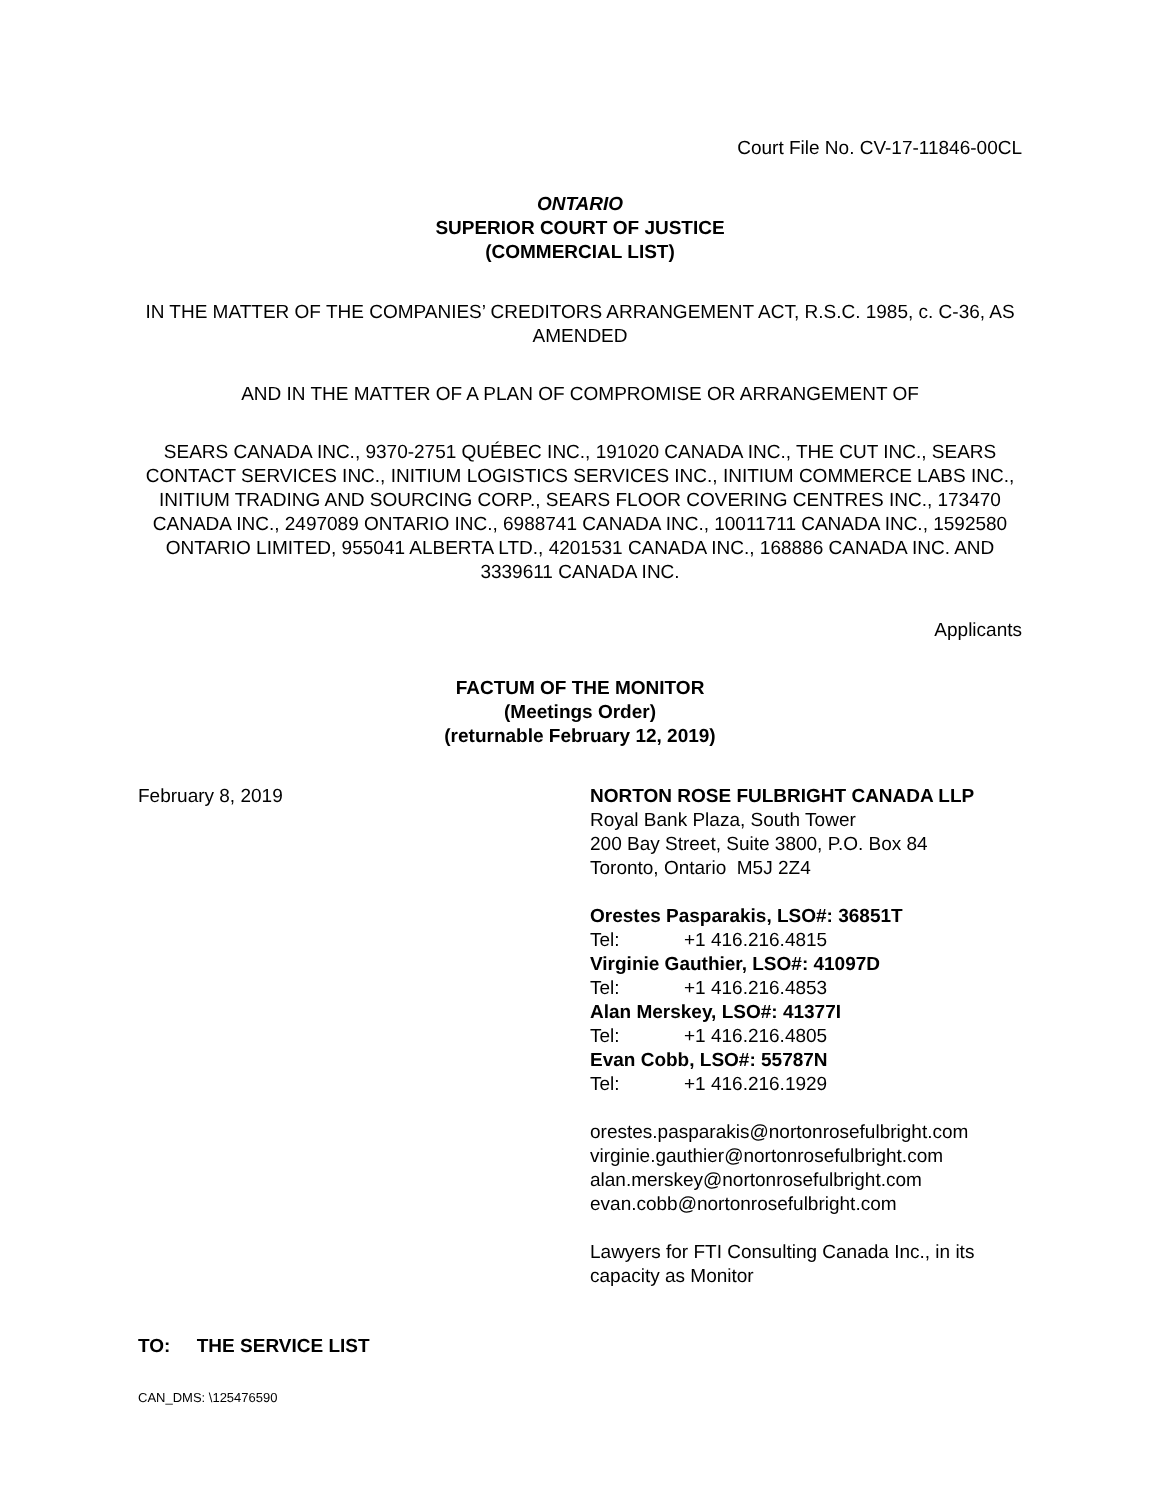Court File No. CV-17-11846-00CL
ONTARIO
SUPERIOR COURT OF JUSTICE
(COMMERCIAL LIST)
IN THE MATTER OF THE COMPANIES’ CREDITORS ARRANGEMENT ACT, R.S.C. 1985, c. C-36, AS AMENDED
AND IN THE MATTER OF A PLAN OF COMPROMISE OR ARRANGEMENT OF
SEARS CANADA INC., 9370-2751 QUÉBEC INC., 191020 CANADA INC., THE CUT INC., SEARS CONTACT SERVICES INC., INITIUM LOGISTICS SERVICES INC., INITIUM COMMERCE LABS INC., INITIUM TRADING AND SOURCING CORP., SEARS FLOOR COVERING CENTRES INC., 173470 CANADA INC., 2497089 ONTARIO INC., 6988741 CANADA INC., 10011711 CANADA INC., 1592580 ONTARIO LIMITED, 955041 ALBERTA LTD., 4201531 CANADA INC., 168886 CANADA INC. AND 3339611 CANADA INC.
Applicants
FACTUM OF THE MONITOR
(Meetings Order)
(returnable February 12, 2019)
February 8, 2019 NORTON ROSE FULBRIGHT CANADA LLP
Royal Bank Plaza, South Tower
200 Bay Street, Suite 3800, P.O. Box 84
Toronto, Ontario M5J 2Z4
Orestes Pasparakis, LSO#: 36851T
Tel: +1 416.216.4815
Virginie Gauthier, LSO#: 41097D
Tel: +1 416.216.4853
Alan Merskey, LSO#: 41377I
Tel: +1 416.216.4805
Evan Cobb, LSO#: 55787N
Tel: +1 416.216.1929
orestes.pasparakis@nortonrosefulbright.com
virginie.gauthier@nortonrosefulbright.com
alan.merskey@nortonrosefulbright.com
evan.cobb@nortonrosefulbright.com
Lawyers for FTI Consulting Canada Inc., in its
capacity as Monitor
TO: THE SERVICE LIST
CAN_DMS: \125476590